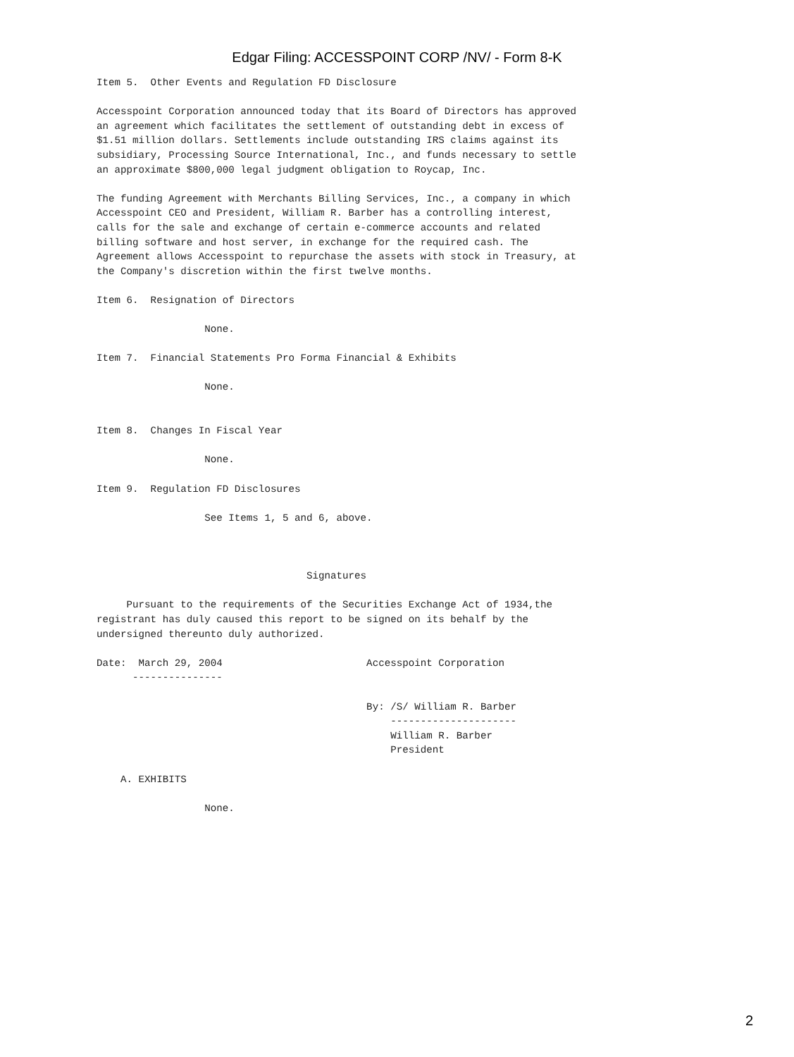Edgar Filing: ACCESSPOINT CORP /NV/ - Form 8-K
Item 5.  Other Events and Regulation FD Disclosure

Accesspoint Corporation announced today that its Board of Directors has approved
an agreement which facilitates the settlement of outstanding debt in excess of
$1.51 million dollars. Settlements include outstanding IRS claims against its
subsidiary, Processing Source International, Inc., and funds necessary to settle
an approximate $800,000 legal judgment obligation to Roycap, Inc.

The funding Agreement with Merchants Billing Services, Inc., a company in which
Accesspoint CEO and President, William R. Barber has a controlling interest,
calls for the sale and exchange of certain e-commerce accounts and related
billing software and host server, in exchange for the required cash. The
Agreement allows Accesspoint to repurchase the assets with stock in Treasury, at
the Company's discretion within the first twelve months.

Item 6.  Resignation of Directors

                  None.

Item 7.  Financial Statements Pro Forma Financial & Exhibits

                  None.


Item 8.  Changes In Fiscal Year

                  None.

Item 9.  Regulation FD Disclosures

                  See Items 1, 5 and 6, above.



                                   Signatures

     Pursuant to the requirements of the Securities Exchange Act of 1934,the
registrant has duly caused this report to be signed on its behalf by the
undersigned thereunto duly authorized.

Date:  March 29, 2004                        Accesspoint Corporation
      ---------------

                                             By: /S/ William R. Barber
                                                 ---------------------
                                                 William R. Barber
                                                 President

    A. EXHIBITS

                  None.
2